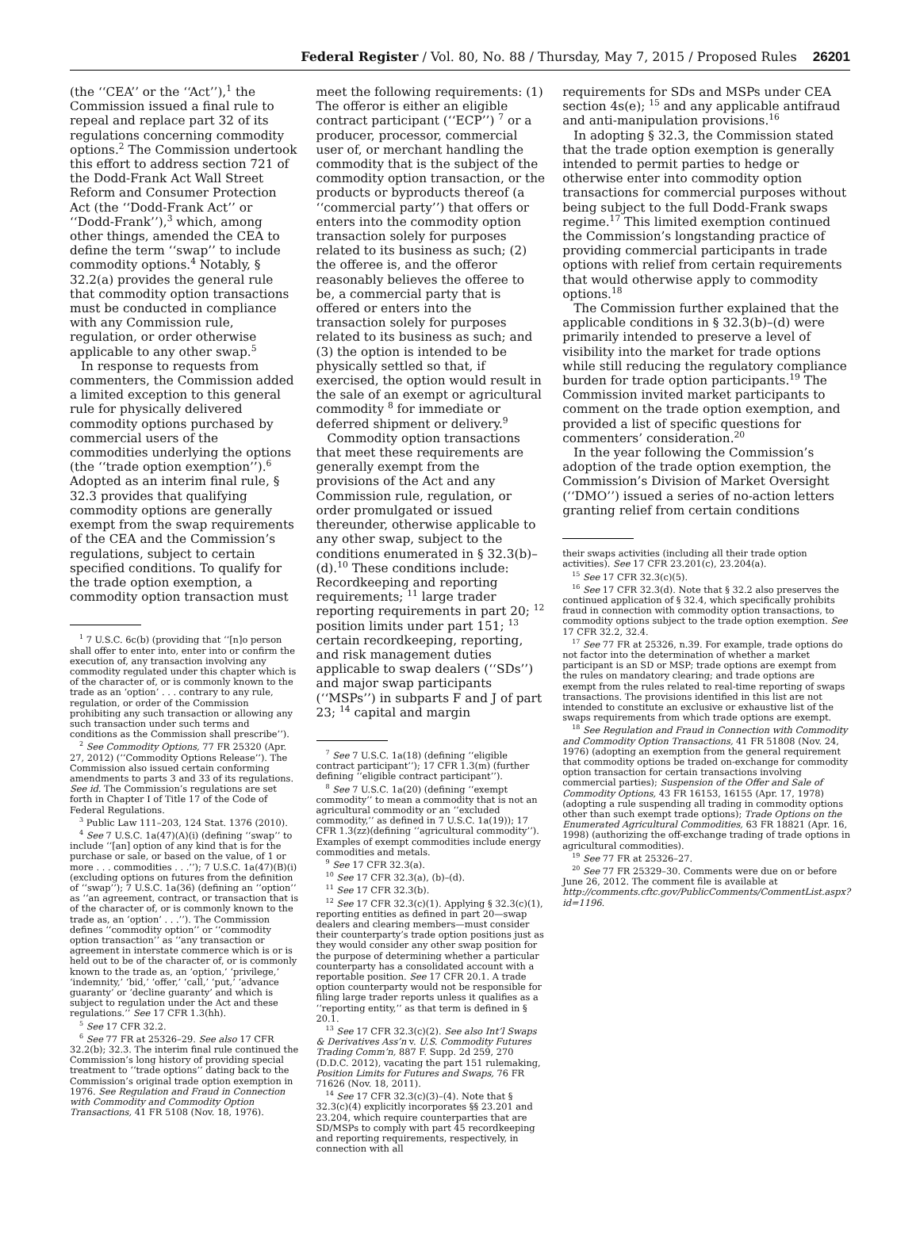Federal Register / Vol. 80, No. 88 / Thursday, May 7, 2015 / Proposed Rules 26201
(the ‘‘CEA’’ or the ‘‘Act’’),<sup>1</sup> the Commission issued a final rule to repeal and replace part 32 of its regulations concerning commodity options.<sup>2</sup> The Commission undertook this effort to address section 721 of the Dodd-Frank Act Wall Street Reform and Consumer Protection Act (the ‘‘Dodd-Frank Act’’ or ‘‘Dodd-Frank’’),<sup>3</sup> which, among other things, amended the CEA to define the term ‘‘swap’’ to include commodity options.<sup>4</sup> Notably, § 32.2(a) provides the general rule that commodity option transactions must be conducted in compliance with any Commission rule, regulation, or order otherwise applicable to any other swap.<sup>5</sup>
In response to requests from commenters, the Commission added a limited exception to this general rule for physically delivered commodity options purchased by commercial users of the commodities underlying the options (the ‘‘trade option exemption’’).<sup>6</sup> Adopted as an interim final rule, § 32.3 provides that qualifying commodity options are generally exempt from the swap requirements of the CEA and the Commission’s regulations, subject to certain specified conditions. To qualify for the trade option exemption, a commodity option transaction must
<sup>1</sup> 7 U.S.C. 6c(b) (providing that ‘‘[n]o person shall offer to enter into, enter into or confirm the execution of, any transaction involving any commodity regulated under this chapter which is of the character of, or is commonly known to the trade as an ‘option’ . . . contrary to any rule, regulation, or order of the Commission prohibiting any such transaction or allowing any such transaction under such terms and conditions as the Commission shall prescribe’’).
<sup>2</sup> See Commodity Options, 77 FR 25320 (Apr. 27, 2012) (‘‘Commodity Options Release’’). The Commission also issued certain conforming amendments to parts 3 and 33 of its regulations. See id. The Commission’s regulations are set forth in Chapter I of Title 17 of the Code of Federal Regulations.
<sup>3</sup> Public Law 111–203, 124 Stat. 1376 (2010).
<sup>4</sup> See 7 U.S.C. 1a(47)(A)(i) (defining ‘‘swap’’ to include ‘‘[an] option of any kind that is for the purchase or sale, or based on the value, of 1 or more . . . commodities . . .’’); 7 U.S.C. 1a(47)(B)(i) (excluding options on futures from the definition of ‘‘swap’’); 7 U.S.C. 1a(36) (defining an ‘‘option’’ as ‘‘an agreement, contract, or transaction that is of the character of, or is commonly known to the trade as, an ‘option’ . . .’’). The Commission defines ‘‘commodity option’’ or ‘‘commodity option transaction’’ as ‘‘any transaction or agreement in interstate commerce which is or is held out to be of the character of, or is commonly known to the trade as, an ‘option,’ ‘privilege,’ ‘indemnity,’ ‘bid,’ ‘offer,’ ‘call,’ ‘put,’ ‘advance guaranty’ or ‘decline guaranty’ and which is subject to regulation under the Act and these regulations.’’ See 17 CFR 1.3(hh).
<sup>5</sup> See 17 CFR 32.2.
<sup>6</sup> See 77 FR at 25326–29. See also 17 CFR 32.2(b); 32.3. The interim final rule continued the Commission’s long history of providing special treatment to ‘‘trade options’’ dating back to the Commission’s original trade option exemption in 1976. See Regulation and Fraud in Connection with Commodity and Commodity Option Transactions, 41 FR 5108 (Nov. 18, 1976).
meet the following requirements: (1) The offeror is either an eligible contract participant (‘‘ECP’’) <sup>7</sup> or a producer, processor, commercial user of, or merchant handling the commodity that is the subject of the commodity option transaction, or the products or byproducts thereof (a ‘‘commercial party’’) that offers or enters into the commodity option transaction solely for purposes related to its business as such; (2) the offeree is, and the offeror reasonably believes the offeree to be, a commercial party that is offered or enters into the transaction solely for purposes related to its business as such; and (3) the option is intended to be physically settled so that, if exercised, the option would result in the sale of an exempt or agricultural commodity <sup>8</sup> for immediate or deferred shipment or delivery.<sup>9</sup>
Commodity option transactions that meet these requirements are generally exempt from the provisions of the Act and any Commission rule, regulation, or order promulgated or issued thereunder, otherwise applicable to any other swap, subject to the conditions enumerated in § 32.3(b)–(d).<sup>10</sup> These conditions include: Recordkeeping and reporting requirements; <sup>11</sup> large trader reporting requirements in part 20; <sup>12</sup> position limits under part 151; <sup>13</sup> certain recordkeeping, reporting, and risk management duties applicable to swap dealers (‘‘SDs’’) and major swap participants (‘‘MSPs’’) in subparts F and J of part 23; <sup>14</sup> capital and margin
<sup>7</sup> See 7 U.S.C. 1a(18) (defining ‘‘eligible contract participant’’); 17 CFR 1.3(m) (further defining ‘‘eligible contract participant’’).
<sup>8</sup> See 7 U.S.C. 1a(20) (defining ‘‘exempt commodity’’ to mean a commodity that is not an agricultural commodity or an ‘‘excluded commodity,’’ as defined in 7 U.S.C. 1a(19)); 17 CFR 1.3(zz)(defining ‘‘agricultural commodity’’). Examples of exempt commodities include energy commodities and metals.
<sup>9</sup> See 17 CFR 32.3(a).
<sup>10</sup> See 17 CFR 32.3(a), (b)–(d).
<sup>11</sup> See 17 CFR 32.3(b).
<sup>12</sup> See 17 CFR 32.3(c)(1). Applying § 32.3(c)(1), reporting entities as defined in part 20—swap dealers and clearing members—must consider their counterparty’s trade option positions just as they would consider any other swap position for the purpose of determining whether a particular counterparty has a consolidated account with a reportable position. See 17 CFR 20.1. A trade option counterparty would not be responsible for filing large trader reports unless it qualifies as a ‘‘reporting entity,’’ as that term is defined in § 20.1.
<sup>13</sup> See 17 CFR 32.3(c)(2). See also Int’l Swaps & Derivatives Ass’n v. U.S. Commodity Futures Trading Comm’n, 887 F. Supp. 2d 259, 270 (D.D.C. 2012), vacating the part 151 rulemaking, Position Limits for Futures and Swaps, 76 FR 71626 (Nov. 18, 2011).
<sup>14</sup> See 17 CFR 32.3(c)(3)–(4). Note that § 32.3(c)(4) explicitly incorporates §§ 23.201 and 23.204, which require counterparties that are SD/MSPs to comply with part 45 recordkeeping and reporting requirements, respectively, in connection with all
requirements for SDs and MSPs under CEA section 4s(e); <sup>15</sup> and any applicable antifraud and anti-manipulation provisions.<sup>16</sup>
In adopting § 32.3, the Commission stated that the trade option exemption is generally intended to permit parties to hedge or otherwise enter into commodity option transactions for commercial purposes without being subject to the full Dodd-Frank swaps regime.<sup>17</sup> This limited exemption continued the Commission’s longstanding practice of providing commercial participants in trade options with relief from certain requirements that would otherwise apply to commodity options.<sup>18</sup>
The Commission further explained that the applicable conditions in § 32.3(b)–(d) were primarily intended to preserve a level of visibility into the market for trade options while still reducing the regulatory compliance burden for trade option participants.<sup>19</sup> The Commission invited market participants to comment on the trade option exemption, and provided a list of specific questions for commenters’ consideration.<sup>20</sup>
In the year following the Commission’s adoption of the trade option exemption, the Commission’s Division of Market Oversight (‘‘DMO’’) issued a series of no-action letters granting relief from certain conditions
their swaps activities (including all their trade option activities). See 17 CFR 23.201(c), 23.204(a).
<sup>15</sup> See 17 CFR 32.3(c)(5).
<sup>16</sup> See 17 CFR 32.3(d). Note that § 32.2 also preserves the continued application of § 32.4, which specifically prohibits fraud in connection with commodity option transactions, to commodity options subject to the trade option exemption. See 17 CFR 32.2, 32.4.
<sup>17</sup> See 77 FR at 25326, n.39. For example, trade options do not factor into the determination of whether a market participant is an SD or MSP; trade options are exempt from the rules on mandatory clearing; and trade options are exempt from the rules related to real-time reporting of swaps transactions. The provisions identified in this list are not intended to constitute an exclusive or exhaustive list of the swaps requirements from which trade options are exempt.
<sup>18</sup> See Regulation and Fraud in Connection with Commodity and Commodity Option Transactions, 41 FR 51808 (Nov. 24, 1976) (adopting an exemption from the general requirement that commodity options be traded on-exchange for commodity option transaction for certain transactions involving commercial parties); Suspension of the Offer and Sale of Commodity Options, 43 FR 16153, 16155 (Apr. 17, 1978) (adopting a rule suspending all trading in commodity options other than such exempt trade options); Trade Options on the Enumerated Agricultural Commodities, 63 FR 18821 (Apr. 16, 1998) (authorizing the off-exchange trading of trade options in agricultural commodities).
<sup>19</sup> See 77 FR at 25326–27.
<sup>20</sup> See 77 FR 25329–30. Comments were due on or before June 26, 2012. The comment file is available at http://comments.cftc.gov/PublicComments/CommentList.aspx?id=1196.